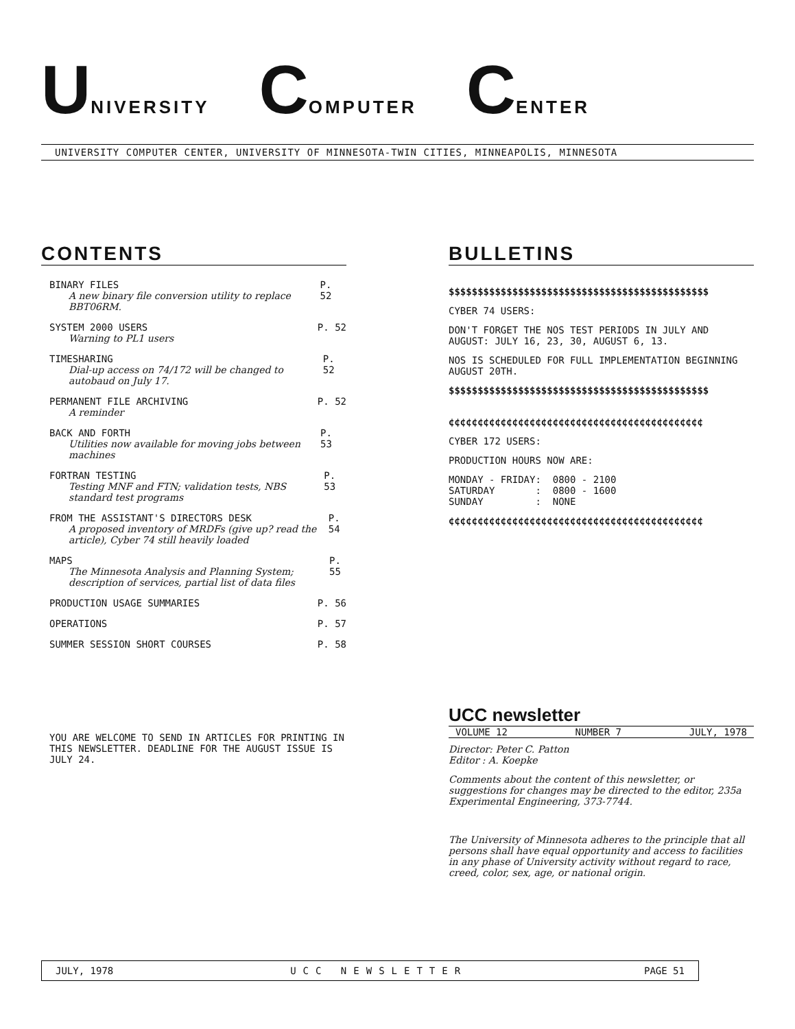UNIVERSITY COMPUTER CENTER
UNIVERSITY COMPUTER CENTER, UNIVERSITY OF MINNESOTA-TWIN CITIES, MINNEAPOLIS, MINNESOTA
CONTENTS
BINARY FILES
A new binary file conversion utility to replace BBT06RM.
P. 52
SYSTEM 2000 USERS
Warning to PL1 users
P. 52
TIMESHARING
Dial-up access on 74/172 will be changed to autobaud on July 17.
P. 52
PERMANENT FILE ARCHIVING
A reminder
P. 52
BACK AND FORTH
Utilities now available for moving jobs between machines
P. 53
FORTRAN TESTING
Testing MNF and FTN; validation tests, NBS standard test programs
P. 53
FROM THE ASSISTANT'S DIRECTORS DESK
A proposed inventory of MRDFs (give up? read the article), Cyber 74 still heavily loaded
P. 54
MAPS
The Minnesota Analysis and Planning System; description of services, partial list of data files
P. 55
PRODUCTION USAGE SUMMARIES P. 56
OPERATIONS P. 57
SUMMER SESSION SHORT COURSES P. 58
YOU ARE WELCOME TO SEND IN ARTICLES FOR PRINTING IN THIS NEWSLETTER. DEADLINE FOR THE AUGUST ISSUE IS JULY 24.
BULLETINS
$$$$$$$$$$$$$$$$$$$$$$$$$$$$$$$$$$$$$$$$$$$$$
CYBER 74 USERS:
DON'T FORGET THE NOS TEST PERIODS IN JULY AND AUGUST: JULY 16, 23, 30, AUGUST 6, 13.
NOS IS SCHEDULED FOR FULL IMPLEMENTATION BEGINNING AUGUST 20TH.
$$$$$$$$$$$$$$$$$$$$$$$$$$$$$$$$$$$$$$$$$$$$$
¢¢¢¢¢¢¢¢¢¢¢¢¢¢¢¢¢¢¢¢¢¢¢¢¢¢¢¢¢¢¢¢¢¢¢¢¢¢¢¢¢¢¢¢
CYBER 172 USERS:
PRODUCTION HOURS NOW ARE:
MONDAY - FRIDAY: 0800 - 2100 SATURDAY : 0800 - 1600 SUNDAY : NONE
¢¢¢¢¢¢¢¢¢¢¢¢¢¢¢¢¢¢¢¢¢¢¢¢¢¢¢¢¢¢¢¢¢¢¢¢¢¢¢¢¢¢¢¢
UCC newsletter
VOLUME 12 NUMBER 7 JULY, 1978
Director: Peter C. Patton
Editor : A. Koepke
Comments about the content of this newsletter, or suggestions for changes may be directed to the editor, 235a Experimental Engineering, 373-7744.
The University of Minnesota adheres to the principle that all persons shall have equal opportunity and access to facilities in any phase of University activity without regard to race, creed, color, sex, age, or national origin.
JULY, 1978 UCC NEWSLETTER PAGE 51